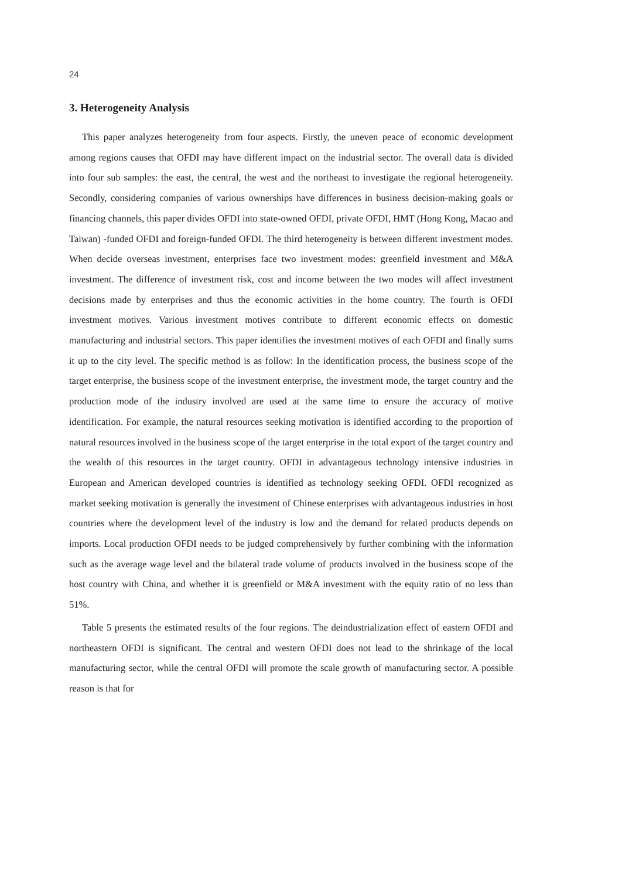24
3. Heterogeneity Analysis
This paper analyzes heterogeneity from four aspects. Firstly, the uneven peace of economic development among regions causes that OFDI may have different impact on the industrial sector. The overall data is divided into four sub samples: the east, the central, the west and the northeast to investigate the regional heterogeneity. Secondly, considering companies of various ownerships have differences in business decision-making goals or financing channels, this paper divides OFDI into state-owned OFDI, private OFDI, HMT (Hong Kong, Macao and Taiwan) -funded OFDI and foreign-funded OFDI. The third heterogeneity is between different investment modes. When decide overseas investment, enterprises face two investment modes: greenfield investment and M&A investment. The difference of investment risk, cost and income between the two modes will affect investment decisions made by enterprises and thus the economic activities in the home country. The fourth is OFDI investment motives. Various investment motives contribute to different economic effects on domestic manufacturing and industrial sectors. This paper identifies the investment motives of each OFDI and finally sums it up to the city level. The specific method is as follow: In the identification process, the business scope of the target enterprise, the business scope of the investment enterprise, the investment mode, the target country and the production mode of the industry involved are used at the same time to ensure the accuracy of motive identification. For example, the natural resources seeking motivation is identified according to the proportion of natural resources involved in the business scope of the target enterprise in the total export of the target country and the wealth of this resources in the target country. OFDI in advantageous technology intensive industries in European and American developed countries is identified as technology seeking OFDI. OFDI recognized as market seeking motivation is generally the investment of Chinese enterprises with advantageous industries in host countries where the development level of the industry is low and the demand for related products depends on imports. Local production OFDI needs to be judged comprehensively by further combining with the information such as the average wage level and the bilateral trade volume of products involved in the business scope of the host country with China, and whether it is greenfield or M&A investment with the equity ratio of no less than 51%.
Table 5 presents the estimated results of the four regions. The deindustrialization effect of eastern OFDI and northeastern OFDI is significant. The central and western OFDI does not lead to the shrinkage of the local manufacturing sector, while the central OFDI will promote the scale growth of manufacturing sector. A possible reason is that for